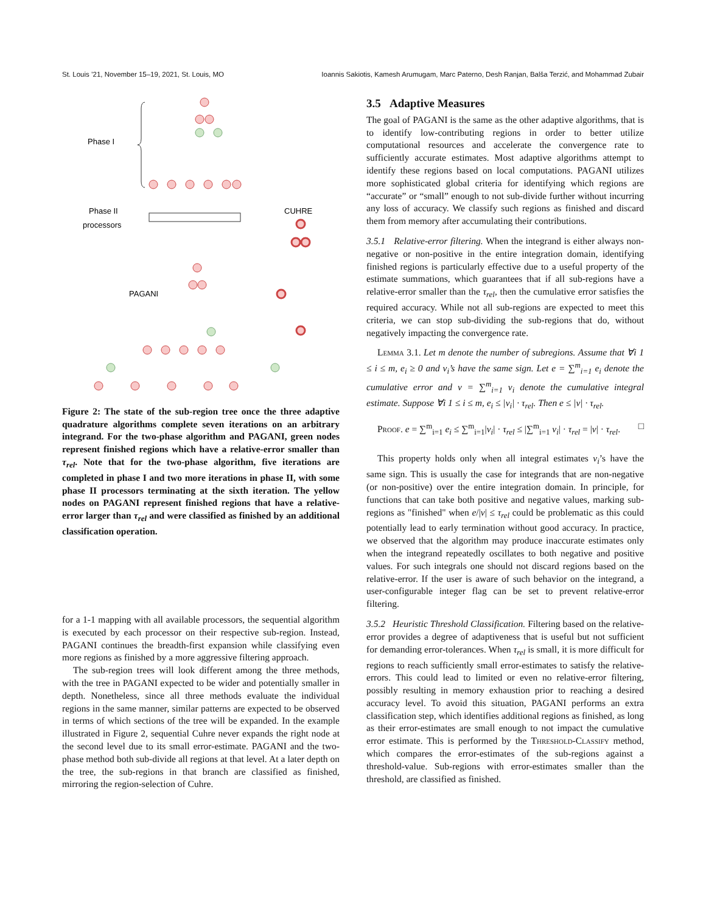St. Louis ’21, November 15–19, 2021, St. Louis, MO Ioannis Sakiotis, Kamesh Arumugam, Marc Paterno, Desh Ranjan, Balša Terzić, and Mohammad Zubair
Phase I
Phase II
processors
CUHRE
PAGANI
Figure 2: The state of the sub-region tree once the three adaptive quadrature algorithms complete seven iterations on an arbitrary integrand. For the two-phase algorithm and PAGANI, green nodes represent finished regions which have a relative-error smaller than τ<sub>rel</sub>. Note that for the two-phase algorithm, five iterations are completed in phase I and two more iterations in phase II, with some phase II processors terminating at the sixth iteration. The yellow nodes on PAGANI represent finished regions that have a relative-error larger than τ<sub>rel</sub> and were classified as finished by an additional classification operation.
for a 1-1 mapping with all available processors, the sequential algorithm is executed by each processor on their respective sub-region. Instead, PAGANI continues the breadth-first expansion while classifying even more regions as finished by a more aggressive filtering approach.
The sub-region trees will look different among the three methods, with the tree in PAGANI expected to be wider and potentially smaller in depth. Nonetheless, since all three methods evaluate the individual regions in the same manner, similar patterns are expected to be observed in terms of which sections of the tree will be expanded. In the example illustrated in Figure 2, sequential Cuhre never expands the right node at the second level due to its small error-estimate. PAGANI and the two-phase method both sub-divide all regions at that level. At a later depth on the tree, the sub-regions in that branch are classified as finished, mirroring the region-selection of Cuhre.
3.5 Adaptive Measures
The goal of PAGANI is the same as the other adaptive algorithms, that is to identify low-contributing regions in order to better utilize computational resources and accelerate the convergence rate to sufficiently accurate estimates. Most adaptive algorithms attempt to identify these regions based on local computations. PAGANI utilizes more sophisticated global criteria for identifying which regions are “accurate” or “small” enough to not sub-divide further without incurring any loss of accuracy. We classify such regions as finished and discard them from memory after accumulating their contributions.
3.5.1 Relative-error filtering. When the integrand is either always non-negative or non-positive in the entire integration domain, identifying finished regions is particularly effective due to a useful property of the estimate summations, which guarantees that if all sub-regions have a relative-error smaller than the τ<sub>rel</sub>, then the cumulative error satisfies the required accuracy. While not all sub-regions are expected to meet this criteria, we can stop sub-dividing the sub-regions that do, without negatively impacting the convergence rate.
Lemma 3.1. Let m denote the number of subregions. Assume that ∀i 1 ≤ i ≤ m, e<sub>i</sub> ≥ 0 and v<sub>i</sub>’s have the same sign. Let e = ∑<sup>m</sup><sub>i=1</sub> e<sub>i</sub> denote the cumulative error and v = ∑<sup>m</sup><sub>i=1</sub> v<sub>i</sub> denote the cumulative integral estimate. Suppose ∀i 1 ≤ i ≤ m, e<sub>i</sub> ≤ |v<sub>i</sub>| · τ<sub>rel</sub>. Then e ≤ |v| · τ<sub>rel</sub>.
Proof. e = ∑<sup>m</sup><sub>i=1</sub> e<sub>i</sub> ≤ ∑<sup>m</sup><sub>i=1</sub>|v<sub>i</sub>| · τ<sub>rel</sub> ≤ |∑<sup>m</sup><sub>i=1</sub> v<sub>i</sub>| · τ<sub>rel</sub> = |v| · τ<sub>rel</sub>. □
This property holds only when all integral estimates v<sub>i</sub>’s have the same sign. This is usually the case for integrands that are non-negative (or non-positive) over the entire integration domain. In principle, for functions that can take both positive and negative values, marking sub-regions as "finished" when e/|v| ≤ τ<sub>rel</sub> could be problematic as this could potentially lead to early termination without good accuracy. In practice, we observed that the algorithm may produce inaccurate estimates only when the integrand repeatedly oscillates to both negative and positive values. For such integrals one should not discard regions based on the relative-error. If the user is aware of such behavior on the integrand, a user-configurable integer flag can be set to prevent relative-error filtering.
3.5.2 Heuristic Threshold Classification. Filtering based on the relative-error provides a degree of adaptiveness that is useful but not sufficient for demanding error-tolerances. When τ<sub>rel</sub> is small, it is more difficult for regions to reach sufficiently small error-estimates to satisfy the relative-errors. This could lead to limited or even no relative-error filtering, possibly resulting in memory exhaustion prior to reaching a desired accuracy level. To avoid this situation, PAGANI performs an extra classification step, which identifies additional regions as finished, as long as their error-estimates are small enough to not impact the cumulative error estimate. This is performed by the Threshold-Classify method, which compares the error-estimates of the sub-regions against a threshold-value. Sub-regions with error-estimates smaller than the threshold, are classified as finished.